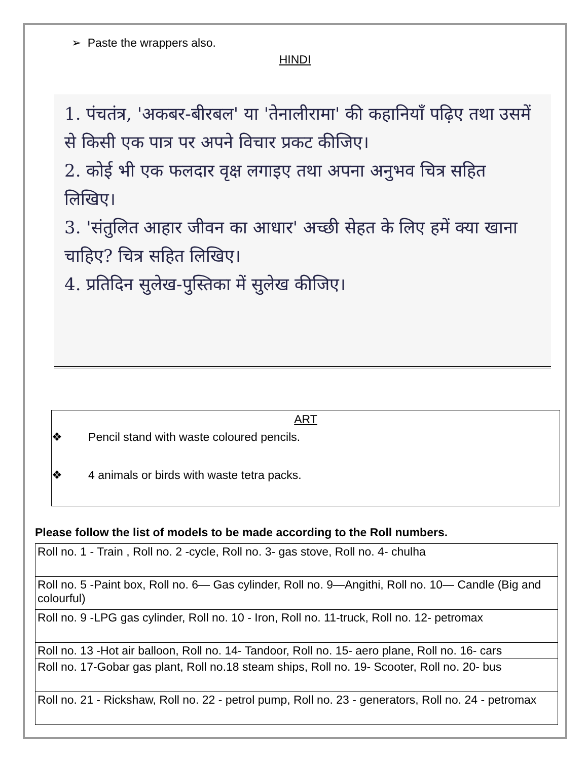➢ Paste the wrappers also.
HINDI
1. पंचतंत्र, 'अकबर-बीरबल' या 'तेनालीरामा' की कहानियाँ पढ़िए तथा उसमें से किसी एक पात्र पर अपने विचार प्रकट कीजिए।
2. कोई भी एक फलदार वृक्ष लगाइए तथा अपना अनुभव चित्र सहित लिखिए।
3. 'संतुलित आहार जीवन का आधार' अच्छी सेहत के लिए हमें क्या खाना चाहिए? चित्र सहित लिखिए।
4. प्रतिदिन सुलेख-पुस्तिका में सुलेख कीजिए।
ART
❖ Pencil stand with waste coloured pencils.
❖ 4 animals or birds with waste tetra packs.
Please follow the list of models to be made according to the Roll numbers.
| Roll no. 1 - Train , Roll no. 2 -cycle, Roll no. 3- gas stove, Roll no. 4- chulha |
| Roll no. 5 -Paint box, Roll no. 6— Gas cylinder, Roll no. 9—Angithi, Roll no. 10— Candle (Big and colourful) |
| Roll no. 9 -LPG gas cylinder, Roll no. 10 - Iron, Roll no. 11-truck, Roll no. 12- petromax |
| Roll no. 13 -Hot air balloon, Roll no. 14- Tandoor, Roll no. 15- aero plane, Roll no. 16- cars |
| Roll no. 17-Gobar gas plant, Roll no.18 steam ships, Roll no. 19- Scooter, Roll no. 20- bus |
| Roll no. 21 - Rickshaw, Roll no. 22 - petrol pump, Roll no. 23 - generators, Roll no. 24 - petromax |